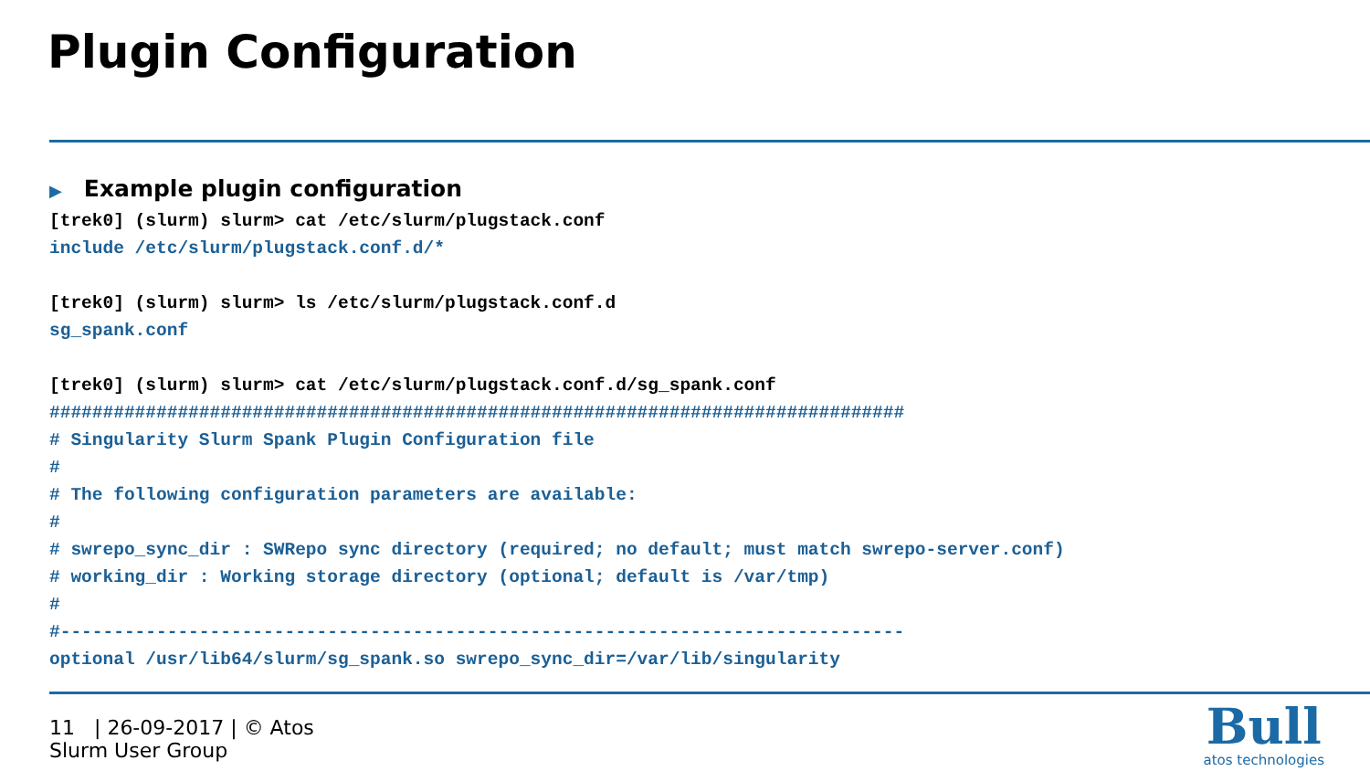Plugin Configuration
▶ Example plugin configuration
[trek0] (slurm) slurm> cat /etc/slurm/plugstack.conf
include /etc/slurm/plugstack.conf.d/*

[trek0] (slurm) slurm> ls /etc/slurm/plugstack.conf.d
sg_spank.conf

[trek0] (slurm) slurm> cat /etc/slurm/plugstack.conf.d/sg_spank.conf
################################################################################
# Singularity Slurm Spank Plugin Configuration file
#
# The following configuration parameters are available:
#
# swrepo_sync_dir : SWRepo sync directory (required; no default; must match swrepo-server.conf)
# working_dir : Working storage directory (optional; default is /var/tmp)
#
#-------------------------------------------------------------------------------
optional /usr/lib64/slurm/sg_spank.so swrepo_sync_dir=/var/lib/singularity
11 | 26-09-2017 | © Atos
Slurm User Group
Bull
atos technologies